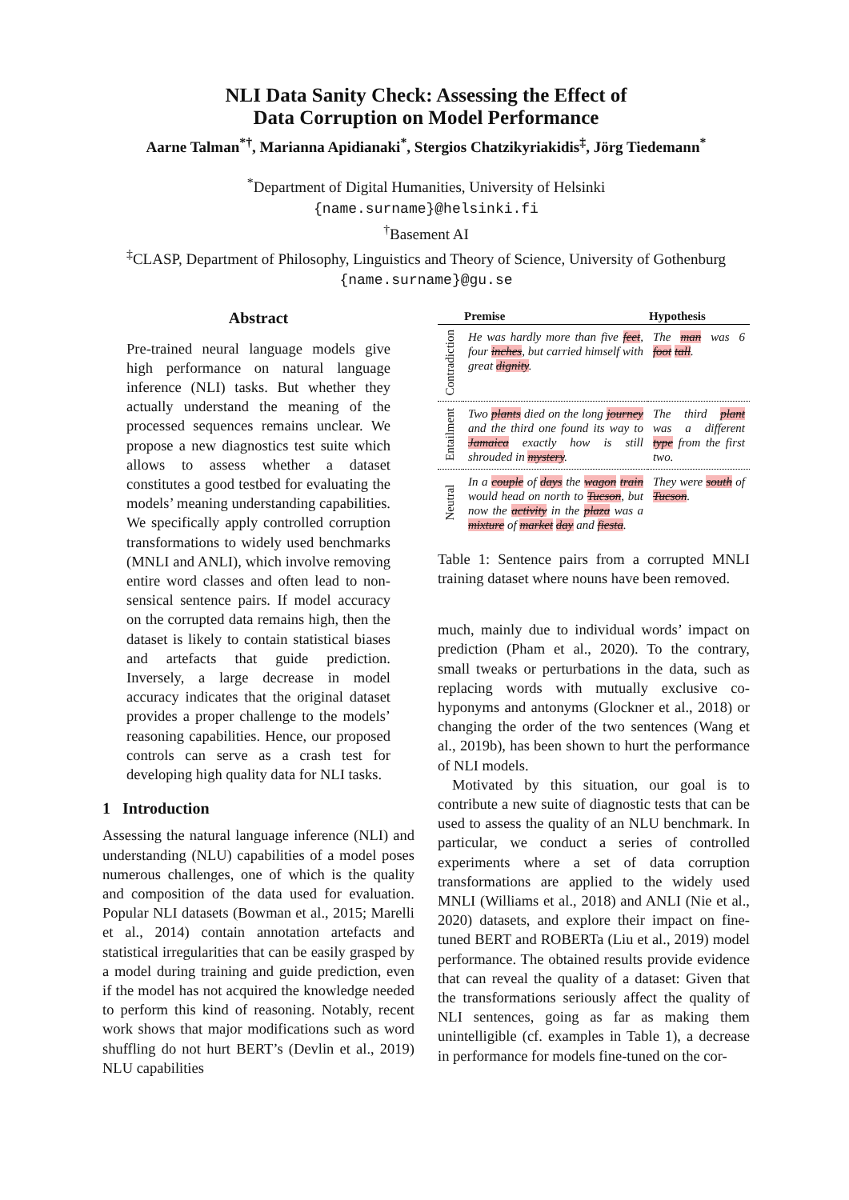NLI Data Sanity Check: Assessing the Effect of
Data Corruption on Model Performance
Aarne Talman<sup>*†</sup>, Marianna Apidianaki<sup>*</sup>, Stergios Chatzikyriakidis<sup>‡</sup>, Jörg Tiedemann<sup>*</sup>
<sup>*</sup> Department of Digital Humanities, University of Helsinki
{name.surname}@helsinki.fi
<sup>†</sup> Basement AI
<sup>‡</sup> CLASP, Department of Philosophy, Linguistics and Theory of Science, University of Gothenburg
{name.surname}@gu.se
Abstract
Pre-trained neural language models give high performance on natural language inference (NLI) tasks. But whether they actually understand the meaning of the processed sequences remains unclear. We propose a new diagnostics test suite which allows to assess whether a dataset constitutes a good testbed for evaluating the models’ meaning understanding capabilities. We specifically apply controlled corruption transformations to widely used benchmarks (MNLI and ANLI), which involve removing entire word classes and often lead to non-sensical sentence pairs. If model accuracy on the corrupted data remains high, then the dataset is likely to contain statistical biases and artefacts that guide prediction. Inversely, a large decrease in model accuracy indicates that the original dataset provides a proper challenge to the models’ reasoning capabilities. Hence, our proposed controls can serve as a crash test for developing high quality data for NLI tasks.
1 Introduction
Assessing the natural language inference (NLI) and understanding (NLU) capabilities of a model poses numerous challenges, one of which is the quality and composition of the data used for evaluation. Popular NLI datasets (Bowman et al., 2015; Marelli et al., 2014) contain annotation artefacts and statistical irregularities that can be easily grasped by a model during training and guide prediction, even if the model has not acquired the knowledge needed to perform this kind of reasoning. Notably, recent work shows that major modifications such as word shuffling do not hurt BERT’s (Devlin et al., 2019) NLU capabilities
| | Premise | Hypothesis |
| --- | --- | --- |
| Contradiction | He was hardly more than five feet , four inches , but carried himself with great dignity . | The man was 6 foot tall . |
| Entailment | Two plants died on the long journey and the third one found its way to Jamaica exactly how is still shrouded in mystery . | The third plant was a different type from the first two. |
| Neutral | In a couple of days the wagon train would head on north to Tucson , but now the activity in the plaza was a mixture of market day and fiesta . | They were south of Tucson . |
Table 1: Sentence pairs from a corrupted MNLI training dataset where nouns have been removed.
much, mainly due to individual words’ impact on prediction (Pham et al., 2020). To the contrary, small tweaks or perturbations in the data, such as replacing words with mutually exclusive co-hyponyms and antonyms (Glockner et al., 2018) or changing the order of the two sentences (Wang et al., 2019b), has been shown to hurt the performance of NLI models.
Motivated by this situation, our goal is to contribute a new suite of diagnostic tests that can be used to assess the quality of an NLU benchmark. In particular, we conduct a series of controlled experiments where a set of data corruption transformations are applied to the widely used MNLI (Williams et al., 2018) and ANLI (Nie et al., 2020) datasets, and explore their impact on fine-tuned BERT and ROBERTa (Liu et al., 2019) model performance. The obtained results provide evidence that can reveal the quality of a dataset: Given that the transformations seriously affect the quality of NLI sentences, going as far as making them unintelligible (cf. examples in Table 1), a decrease in performance for models fine-tuned on the cor-